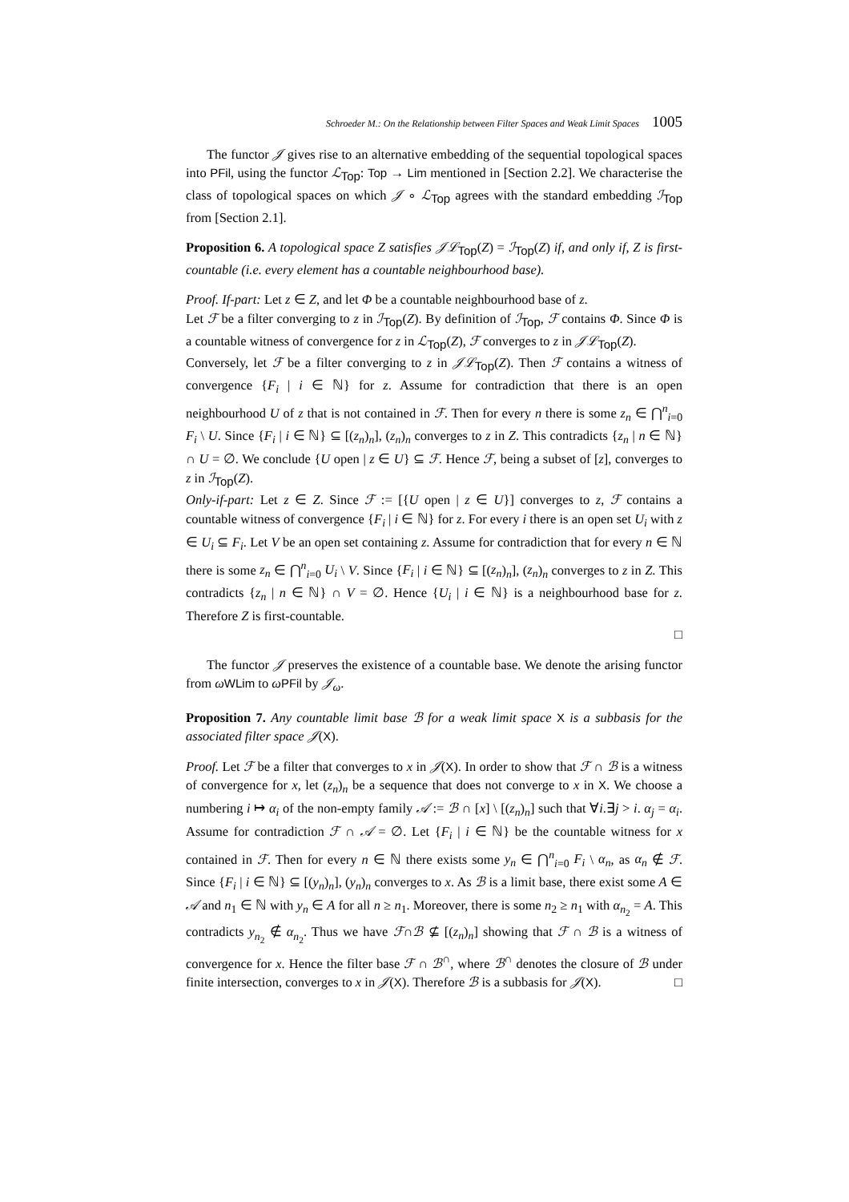Schroeder M.: On the Relationship between Filter Spaces and Weak Limit Spaces 1005
The functor 𝒥 gives rise to an alternative embedding of the sequential topological spaces into PFil, using the functor ℒ<sub>Top</sub>: Top → Lim mentioned in [Section 2.2]. We characterise the class of topological spaces on which 𝒥 ∘ ℒ<sub>Top</sub> agrees with the standard embedding ℐ<sub>Top</sub> from [Section 2.1].
Proposition 6. A topological space Z satisfies 𝒥ℒ<sub>Top</sub>(Z) = ℐ<sub>Top</sub>(Z) if, and only if, Z is first-countable (i.e. every element has a countable neighbourhood base).
Proof. If-part: Let z ∈ Z, and let Φ be a countable neighbourhood base of z.
Let ℱ be a filter converging to z in ℐ<sub>Top</sub>(Z). By definition of ℐ<sub>Top</sub>, ℱ contains Φ. Since Φ is a countable witness of convergence for z in ℒ<sub>Top</sub>(Z), ℱ converges to z in 𝒥ℒ<sub>Top</sub>(Z).
Conversely, let ℱ be a filter converging to z in 𝒥ℒ<sub>Top</sub>(Z). Then ℱ contains a witness of convergence {F<sub>i</sub> | i ∈ ℕ} for z. Assume for contradiction that there is an open neighbourhood U of z that is not contained in ℱ. Then for every n there is some z<sub>n</sub> ∈ ⋂<sup>n</sup><sub>i=0</sub> F<sub>i</sub> \ U. Since {F<sub>i</sub> | i ∈ ℕ} ⊆ [(z<sub>n</sub>)<sub>n</sub>], (z<sub>n</sub>)<sub>n</sub> converges to z in Z. This contradicts {z<sub>n</sub> | n ∈ ℕ} ∩ U = ∅. We conclude {U open | z ∈ U} ⊆ ℱ. Hence ℱ, being a subset of [z], converges to z in ℐ<sub>Top</sub>(Z).
Only-if-part: Let z ∈ Z. Since ℱ := [{U open | z ∈ U}] converges to z, ℱ contains a countable witness of convergence {F<sub>i</sub> | i ∈ ℕ} for z. For every i there is an open set U<sub>i</sub> with z ∈ U<sub>i</sub> ⊆ F<sub>i</sub>. Let V be an open set containing z. Assume for contradiction that for every n ∈ ℕ there is some z<sub>n</sub> ∈ ⋂<sup>n</sup><sub>i=0</sub> U<sub>i</sub> \ V. Since {F<sub>i</sub> | i ∈ ℕ} ⊆ [(z<sub>n</sub>)<sub>n</sub>], (z<sub>n</sub>)<sub>n</sub> converges to z in Z. This contradicts {z<sub>n</sub> | n ∈ ℕ} ∩ V = ∅. Hence {U<sub>i</sub> | i ∈ ℕ} is a neighbourhood base for z. Therefore Z is first-countable.
□
The functor 𝒥 preserves the existence of a countable base. We denote the arising functor from ωWLim to ωPFil by 𝒥<sub>ω</sub>.
Proposition 7. Any countable limit base ℬ for a weak limit space X is a subbasis for the associated filter space 𝒥(X).
Proof. Let ℱ be a filter that converges to x in 𝒥(X). In order to show that ℱ ∩ ℬ is a witness of convergence for x, let (z<sub>n</sub>)<sub>n</sub> be a sequence that does not converge to x in X. We choose a numbering i ↦ α<sub>i</sub> of the non-empty family 𝒜 := ℬ ∩ [x] \ [(z<sub>n</sub>)<sub>n</sub>] such that ∀i.∃j > i. α<sub>j</sub> = α<sub>i</sub>. Assume for contradiction ℱ ∩ 𝒜 = ∅. Let {F<sub>i</sub> | i ∈ ℕ} be the countable witness for x contained in ℱ. Then for every n ∈ ℕ there exists some y<sub>n</sub> ∈ ⋂<sup>n</sup><sub>i=0</sub> F<sub>i</sub> \ α<sub>n</sub>, as α<sub>n</sub> ∉ ℱ. Since {F<sub>i</sub> | i ∈ ℕ} ⊆ [(y<sub>n</sub>)<sub>n</sub>], (y<sub>n</sub>)<sub>n</sub> converges to x. As ℬ is a limit base, there exist some A ∈ 𝒜 and n<sub>1</sub> ∈ ℕ with y<sub>n</sub> ∈ A for all n ≥ n<sub>1</sub>. Moreover, there is some n<sub>2</sub> ≥ n<sub>1</sub> with α<sub>n<sub>2</sub></sub> = A. This contradicts y<sub>n<sub>2</sub></sub> ∉ α<sub>n<sub>2</sub></sub>. Thus we have ℱ∩ℬ ⊈ [(z<sub>n</sub>)<sub>n</sub>] showing that ℱ ∩ ℬ is a witness of convergence for x. Hence the filter base ℱ ∩ ℬ<sup>∩</sup>, where ℬ<sup>∩</sup> denotes the closure of ℬ under finite intersection, converges to x in 𝒥(X). Therefore ℬ is a subbasis for 𝒥(X). □